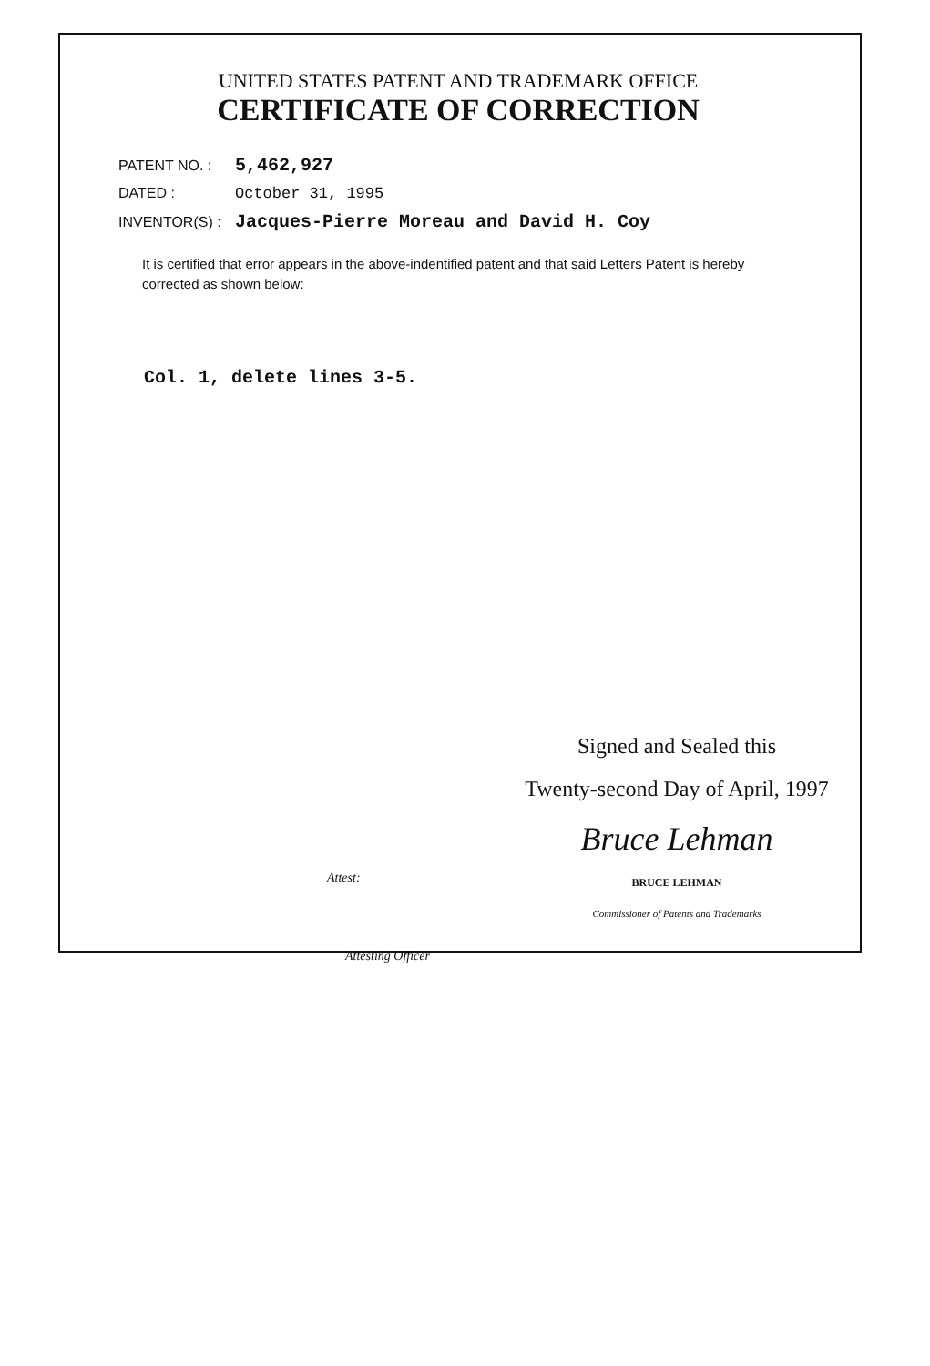UNITED STATES PATENT AND TRADEMARK OFFICE
CERTIFICATE OF CORRECTION
PATENT NO. : 5,462,927
DATED : October 31, 1995
INVENTOR(S) : Jacques-Pierre Moreau and David H. Coy
It is certified that error appears in the above-indentified patent and that said Letters Patent is hereby corrected as shown below:
Col. 1, delete lines 3-5.
Attest:
Attesting Officer
Signed and Sealed this
Twenty-second Day of April, 1997
Bruce Lehman
BRUCE LEHMAN
Commissioner of Patents and Trademarks